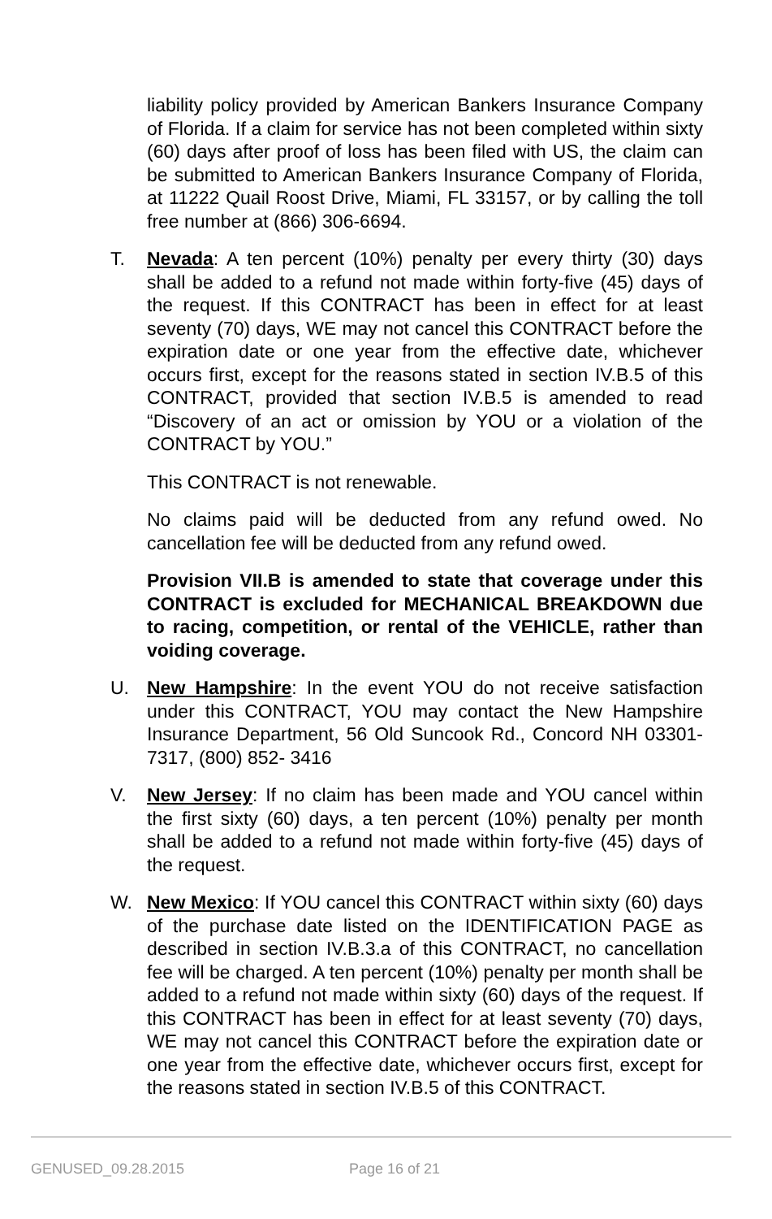liability policy provided by American Bankers Insurance Company of Florida. If a claim for service has not been completed within sixty (60) days after proof of loss has been filed with US, the claim can be submitted to American Bankers Insurance Company of Florida, at 11222 Quail Roost Drive, Miami, FL 33157, or by calling the toll free number at (866) 306-6694.
T. Nevada: A ten percent (10%) penalty per every thirty (30) days shall be added to a refund not made within forty-five (45) days of the request. If this CONTRACT has been in effect for at least seventy (70) days, WE may not cancel this CONTRACT before the expiration date or one year from the effective date, whichever occurs first, except for the reasons stated in section IV.B.5 of this CONTRACT, provided that section IV.B.5 is amended to read “Discovery of an act or omission by YOU or a violation of the CONTRACT by YOU.”
This CONTRACT is not renewable.
No claims paid will be deducted from any refund owed. No cancellation fee will be deducted from any refund owed.
Provision VII.B is amended to state that coverage under this CONTRACT is excluded for MECHANICAL BREAKDOWN due to racing, competition, or rental of the VEHICLE, rather than voiding coverage.
U. New Hampshire: In the event YOU do not receive satisfaction under this CONTRACT, YOU may contact the New Hampshire Insurance Department, 56 Old Suncook Rd., Concord NH 03301-7317, (800) 852- 3416
V. New Jersey: If no claim has been made and YOU cancel within the first sixty (60) days, a ten percent (10%) penalty per month shall be added to a refund not made within forty-five (45) days of the request.
W. New Mexico: If YOU cancel this CONTRACT within sixty (60) days of the purchase date listed on the IDENTIFICATION PAGE as described in section IV.B.3.a of this CONTRACT, no cancellation fee will be charged. A ten percent (10%) penalty per month shall be added to a refund not made within sixty (60) days of the request. If this CONTRACT has been in effect for at least seventy (70) days, WE may not cancel this CONTRACT before the expiration date or one year from the effective date, whichever occurs first, except for the reasons stated in section IV.B.5 of this CONTRACT.
GENUSED_09.28.2015 Page 16 of 21